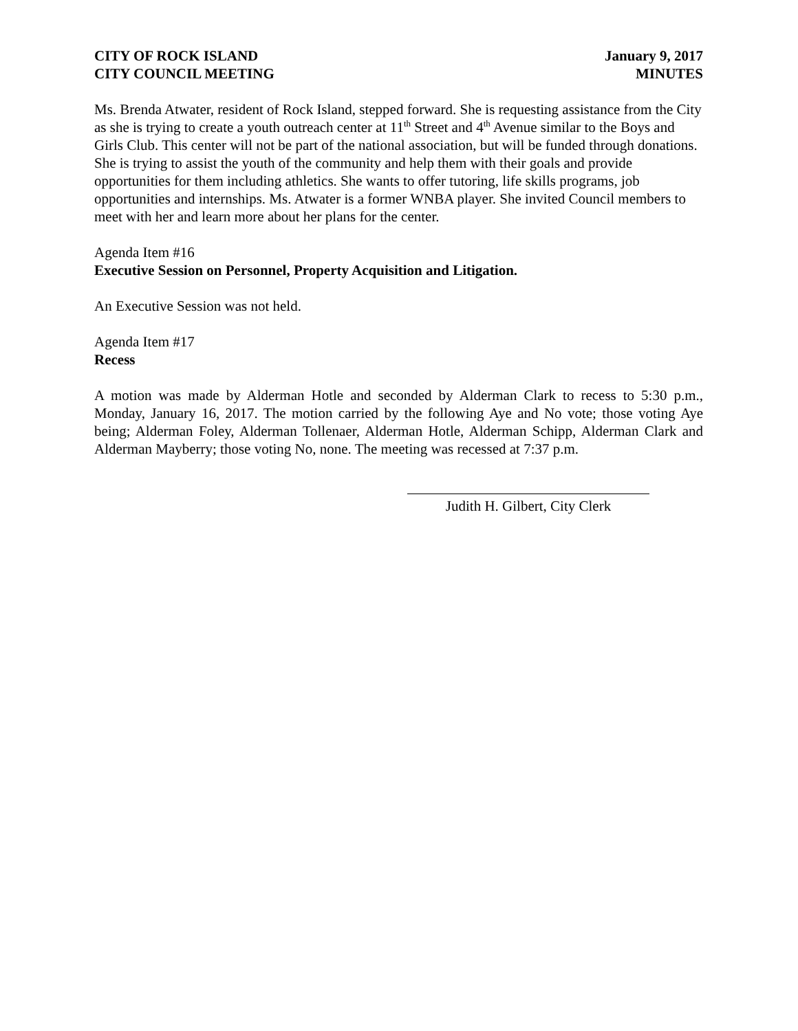CITY OF ROCK ISLAND
CITY COUNCIL MEETING
January 9, 2017
MINUTES
Ms. Brenda Atwater, resident of Rock Island, stepped forward. She is requesting assistance from the City as she is trying to create a youth outreach center at 11<sup>th</sup> Street and 4<sup>th</sup> Avenue similar to the Boys and Girls Club. This center will not be part of the national association, but will be funded through donations. She is trying to assist the youth of the community and help them with their goals and provide opportunities for them including athletics. She wants to offer tutoring, life skills programs, job opportunities and internships. Ms. Atwater is a former WNBA player. She invited Council members to meet with her and learn more about her plans for the center.
Agenda Item #16
Executive Session on Personnel, Property Acquisition and Litigation.
An Executive Session was not held.
Agenda Item #17
Recess
A motion was made by Alderman Hotle and seconded by Alderman Clark to recess to 5:30 p.m., Monday, January 16, 2017. The motion carried by the following Aye and No vote; those voting Aye being; Alderman Foley, Alderman Tollenaer, Alderman Hotle, Alderman Schipp, Alderman Clark and Alderman Mayberry; those voting No, none. The meeting was recessed at 7:37 p.m.
Judith H. Gilbert, City Clerk